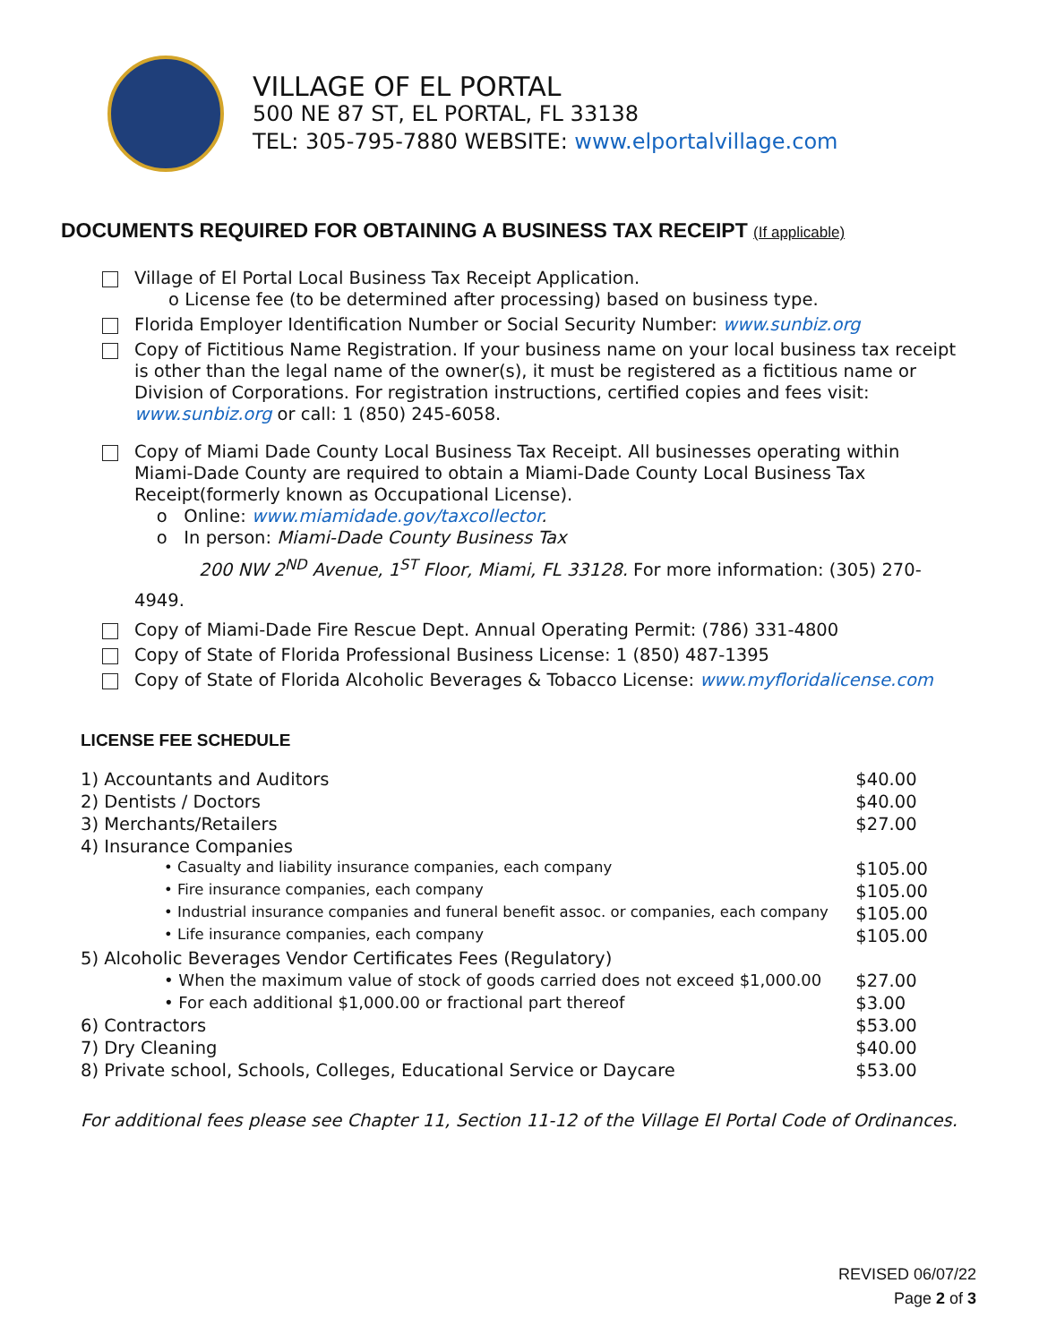VILLAGE OF EL PORTAL
500 NE 87 ST, EL PORTAL, FL 33138
TEL: 305-795-7880 WEBSITE: www.elportalvillage.com
DOCUMENTS REQUIRED FOR OBTAINING A BUSINESS TAX RECEIPT (If applicable)
Village of El Portal Local Business Tax Receipt Application.
o License fee (to be determined after processing) based on business type.
Florida Employer Identification Number or Social Security Number: www.sunbiz.org
Copy of Fictitious Name Registration. If your business name on your local business tax receipt is other than the legal name of the owner(s), it must be registered as a fictitious name or Division of Corporations. For registration instructions, certified copies and fees visit: www.sunbiz.org or call: 1 (850) 245-6058.
Copy of Miami Dade County Local Business Tax Receipt. All businesses operating within Miami-Dade County are required to obtain a Miami-Dade County Local Business Tax Receipt(formerly known as Occupational License).
o Online: www.miamidade.gov/taxcollector.
o In person: Miami-Dade County Business Tax
200 NW 2<sup>ND</sup> Avenue, 1<sup>ST</sup> Floor, Miami, FL 33128. For more information: (305) 270-4949.
Copy of Miami-Dade Fire Rescue Dept. Annual Operating Permit: (786) 331-4800
Copy of State of Florida Professional Business License: 1 (850) 487-1395
Copy of State of Florida Alcoholic Beverages & Tobacco License: www.myfloridalicense.com
LICENSE FEE SCHEDULE
| 1) Accountants and Auditors | $40.00 |
| 2) Dentists / Doctors | $40.00 |
| 3) Merchants/Retailers | $27.00 |
| 4) Insurance Companies | |
| • Casualty and liability insurance companies, each company | $105.00 |
| • Fire insurance companies, each company | $105.00 |
| • Industrial insurance companies and funeral benefit assoc. or companies, each company | $105.00 |
| • Life insurance companies, each company | $105.00 |
| 5) Alcoholic Beverages Vendor Certificates Fees (Regulatory) | |
| • When the maximum value of stock of goods carried does not exceed $1,000.00 | $27.00 |
| • For each additional $1,000.00 or fractional part thereof | $3.00 |
| 6) Contractors | $53.00 |
| 7) Dry Cleaning | $40.00 |
| 8) Private school, Schools, Colleges, Educational Service or Daycare | $53.00 |
For additional fees please see Chapter 11, Section 11-12 of the Village El Portal Code of Ordinances.
REVISED 06/07/22
Page 2 of 3